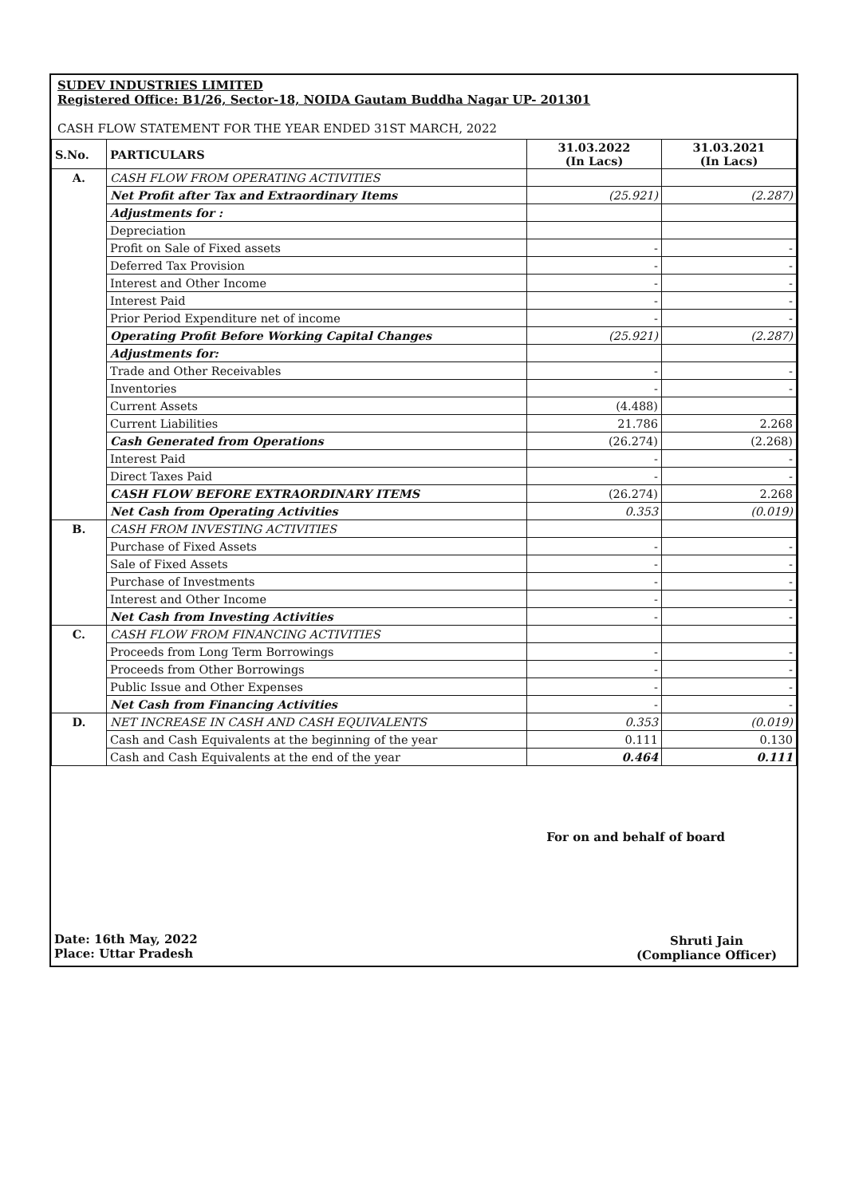SUDEV INDUSTRIES LIMITED
Registered Office: B1/26, Sector-18, NOIDA Gautam Buddha Nagar UP- 201301
CASH FLOW STATEMENT FOR THE YEAR ENDED 31ST MARCH, 2022
| S.No. | PARTICULARS | 31.03.2022 (In Lacs) | 31.03.2021 (In Lacs) |
| --- | --- | --- | --- |
| A. | CASH FLOW FROM OPERATING ACTIVITIES | | |
| | Net Profit after Tax and Extraordinary Items | (25.921) | (2.287) |
| | Adjustments for : | | |
| | Depreciation | | |
| | Profit on Sale of Fixed assets | - | - |
| | Deferred Tax Provision | - | - |
| | Interest and Other Income | - | - |
| | Interest Paid | - | - |
| | Prior Period Expenditure net of income | - | - |
| | Operating Profit Before Working Capital Changes | (25.921) | (2.287) |
| | Adjustments for: | | |
| | Trade and Other Receivables | - | - |
| | Inventories | - | - |
| | Current Assets | (4.488) | |
| | Current Liabilities | 21.786 | 2.268 |
| | Cash Generated from Operations | (26.274) | (2.268) |
| | Interest Paid | - | - |
| | Direct Taxes Paid | - | - |
| | CASH FLOW BEFORE EXTRAORDINARY ITEMS | (26.274) | 2.268 |
| | Net Cash from Operating Activities | 0.353 | (0.019) |
| B. | CASH FROM INVESTING ACTIVITIES | | |
| | Purchase of Fixed Assets | - | - |
| | Sale of Fixed Assets | - | - |
| | Purchase of Investments | - | - |
| | Interest and Other Income | - | - |
| | Net Cash from Investing Activities | - | - |
| C. | CASH FLOW FROM FINANCING ACTIVITIES | | |
| | Proceeds from Long Term Borrowings | - | - |
| | Proceeds from Other Borrowings | - | - |
| | Public Issue and Other Expenses | - | - |
| | Net Cash from Financing Activities | - | - |
| D. | NET INCREASE IN CASH AND CASH EQUIVALENTS | 0.353 | (0.019) |
| | Cash and Cash Equivalents at the beginning of the year | 0.111 | 0.130 |
| | Cash and Cash Equivalents at the end of the year | 0.464 | 0.111 |
For on and behalf of board
Date: 16th May, 2022
Place: Uttar Pradesh
Shruti Jain
(Compliance Officer)